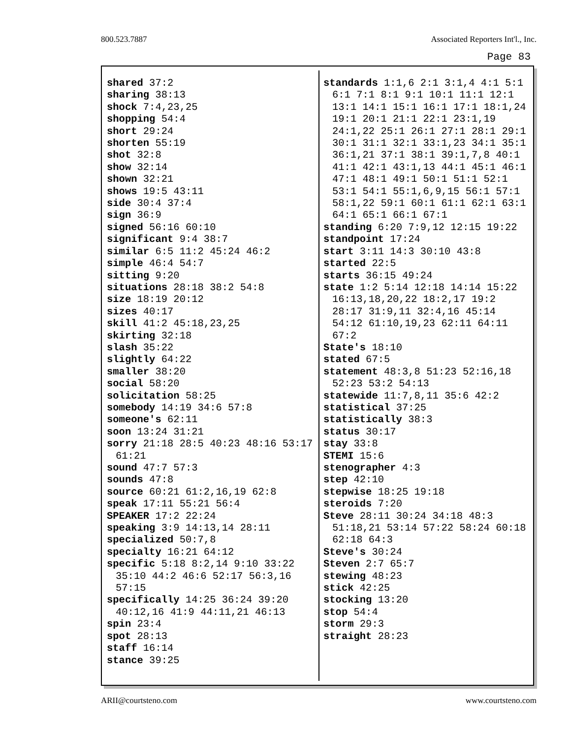800.523.7887 Associated Reporters Int'l., Inc.
Page 83
shared 37:2
sharing 38:13
shock 7:4,23,25
shopping 54:4
short 29:24
shorten 55:19
shot 32:8
show 32:14
shown 32:21
shows 19:5 43:11
side 30:4 37:4
sign 36:9
signed 56:16 60:10
significant 9:4 38:7
similar 6:5 11:2 45:24 46:2
simple 46:4 54:7
sitting 9:20
situations 28:18 38:2 54:8
size 18:19 20:12
sizes 40:17
skill 41:2 45:18,23,25
skirting 32:18
slash 35:22
slightly 64:22
smaller 38:20
social 58:20
solicitation 58:25
somebody 14:19 34:6 57:8
someone's 62:11
soon 13:24 31:21
sorry 21:18 28:5 40:23 48:16 53:17 61:21
sound 47:7 57:3
sounds 47:8
source 60:21 61:2,16,19 62:8
speak 17:11 55:21 56:4
SPEAKER 17:2 22:24
speaking 3:9 14:13,14 28:11
specialized 50:7,8
specialty 16:21 64:12
specific 5:18 8:2,14 9:10 33:22 35:10 44:2 46:6 52:17 56:3,16 57:15
specifically 14:25 36:24 39:20 40:12,16 41:9 44:11,21 46:13
spin 23:4
spot 28:13
staff 16:14
stance 39:25
standards 1:1,6 2:1 3:1,4 4:1 5:1 6:1 7:1 8:1 9:1 10:1 11:1 12:1 13:1 14:1 15:1 16:1 17:1 18:1,24 19:1 20:1 21:1 22:1 23:1,19 24:1,22 25:1 26:1 27:1 28:1 29:1 30:1 31:1 32:1 33:1,23 34:1 35:1 36:1,21 37:1 38:1 39:1,7,8 40:1 41:1 42:1 43:1,13 44:1 45:1 46:1 47:1 48:1 49:1 50:1 51:1 52:1 53:1 54:1 55:1,6,9,15 56:1 57:1 58:1,22 59:1 60:1 61:1 62:1 63:1 64:1 65:1 66:1 67:1
standing 6:20 7:9,12 12:15 19:22
standpoint 17:24
start 3:11 14:3 30:10 43:8
started 22:5
starts 36:15 49:24
state 1:2 5:14 12:18 14:14 15:22 16:13,18,20,22 18:2,17 19:2 28:17 31:9,11 32:4,16 45:14 54:12 61:10,19,23 62:11 64:11 67:2
State's 18:10
stated 67:5
statement 48:3,8 51:23 52:16,18 52:23 53:2 54:13
statewide 11:7,8,11 35:6 42:2
statistical 37:25
statistically 38:3
status 30:17
stay 33:8
STEMI 15:6
stenographer 4:3
step 42:10
stepwise 18:25 19:18
steroids 7:20
Steve 28:11 30:24 34:18 48:3 51:18,21 53:14 57:22 58:24 60:18 62:18 64:3
Steve's 30:24
Steven 2:7 65:7
stewing 48:23
stick 42:25
stocking 13:20
stop 54:4
storm 29:3
straight 28:23
ARII@courtsteno.com www.courtsteno.com